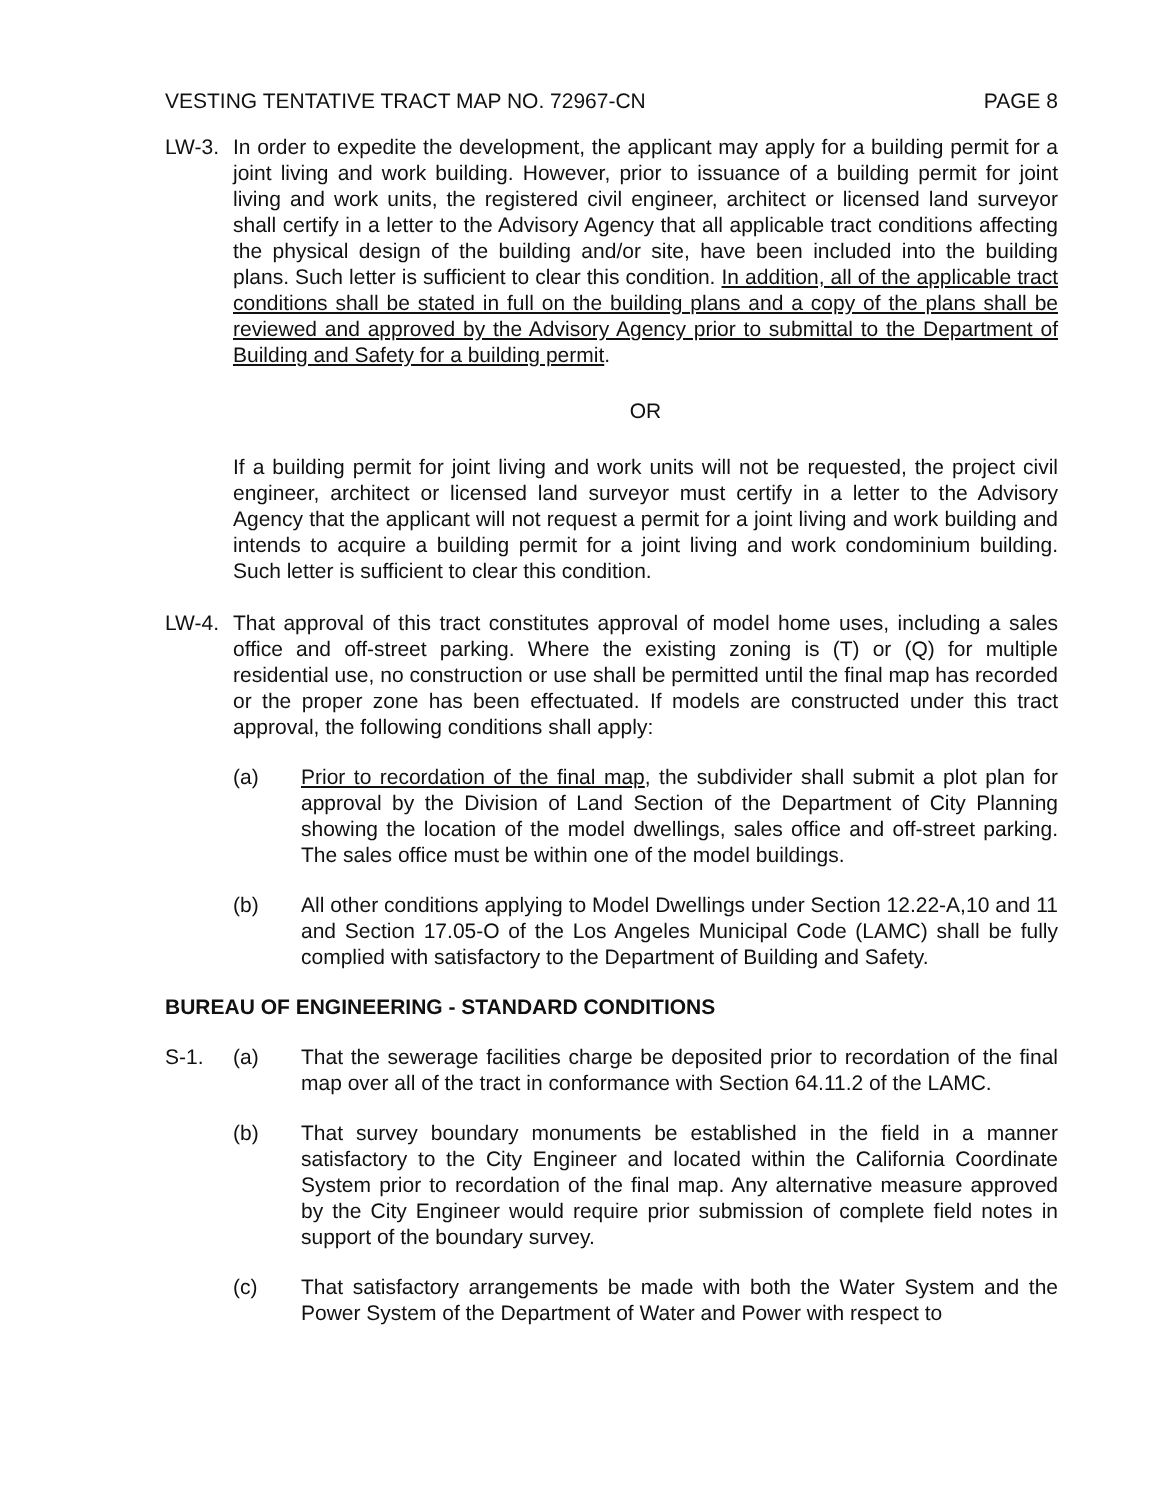VESTING TENTATIVE TRACT MAP NO. 72967-CN PAGE 8
LW-3. In order to expedite the development, the applicant may apply for a building permit for a joint living and work building. However, prior to issuance of a building permit for joint living and work units, the registered civil engineer, architect or licensed land surveyor shall certify in a letter to the Advisory Agency that all applicable tract conditions affecting the physical design of the building and/or site, have been included into the building plans. Such letter is sufficient to clear this condition. In addition, all of the applicable tract conditions shall be stated in full on the building plans and a copy of the plans shall be reviewed and approved by the Advisory Agency prior to submittal to the Department of Building and Safety for a building permit.
OR
If a building permit for joint living and work units will not be requested, the project civil engineer, architect or licensed land surveyor must certify in a letter to the Advisory Agency that the applicant will not request a permit for a joint living and work building and intends to acquire a building permit for a joint living and work condominium building. Such letter is sufficient to clear this condition.
LW-4. That approval of this tract constitutes approval of model home uses, including a sales office and off-street parking. Where the existing zoning is (T) or (Q) for multiple residential use, no construction or use shall be permitted until the final map has recorded or the proper zone has been effectuated. If models are constructed under this tract approval, the following conditions shall apply:
(a) Prior to recordation of the final map, the subdivider shall submit a plot plan for approval by the Division of Land Section of the Department of City Planning showing the location of the model dwellings, sales office and off-street parking. The sales office must be within one of the model buildings.
(b) All other conditions applying to Model Dwellings under Section 12.22-A,10 and 11 and Section 17.05-O of the Los Angeles Municipal Code (LAMC) shall be fully complied with satisfactory to the Department of Building and Safety.
BUREAU OF ENGINEERING - STANDARD CONDITIONS
S-1. (a) That the sewerage facilities charge be deposited prior to recordation of the final map over all of the tract in conformance with Section 64.11.2 of the LAMC.
(b) That survey boundary monuments be established in the field in a manner satisfactory to the City Engineer and located within the California Coordinate System prior to recordation of the final map. Any alternative measure approved by the City Engineer would require prior submission of complete field notes in support of the boundary survey.
(c) That satisfactory arrangements be made with both the Water System and the Power System of the Department of Water and Power with respect to